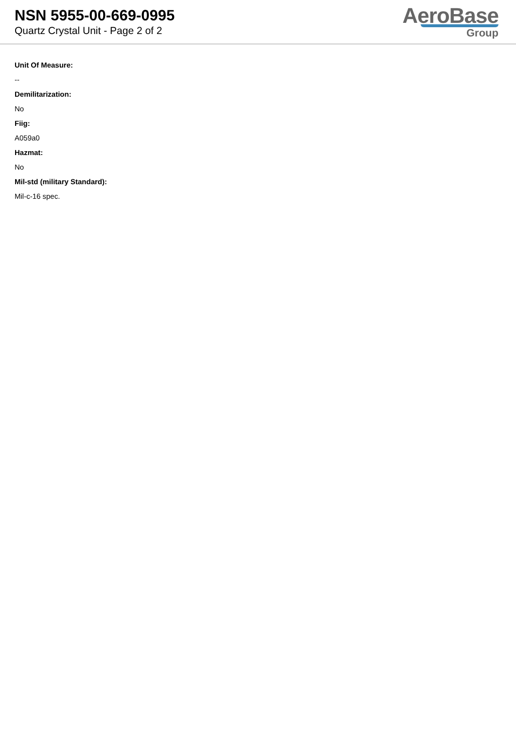NSN 5955-00-669-0995
Quartz Crystal Unit - Page 2 of 2
AeroBase
Group
Unit Of Measure:
--
Demilitarization:
No
Fiig:
A059a0
Hazmat:
No
Mil-std (military Standard):
Mil-c-16 spec.